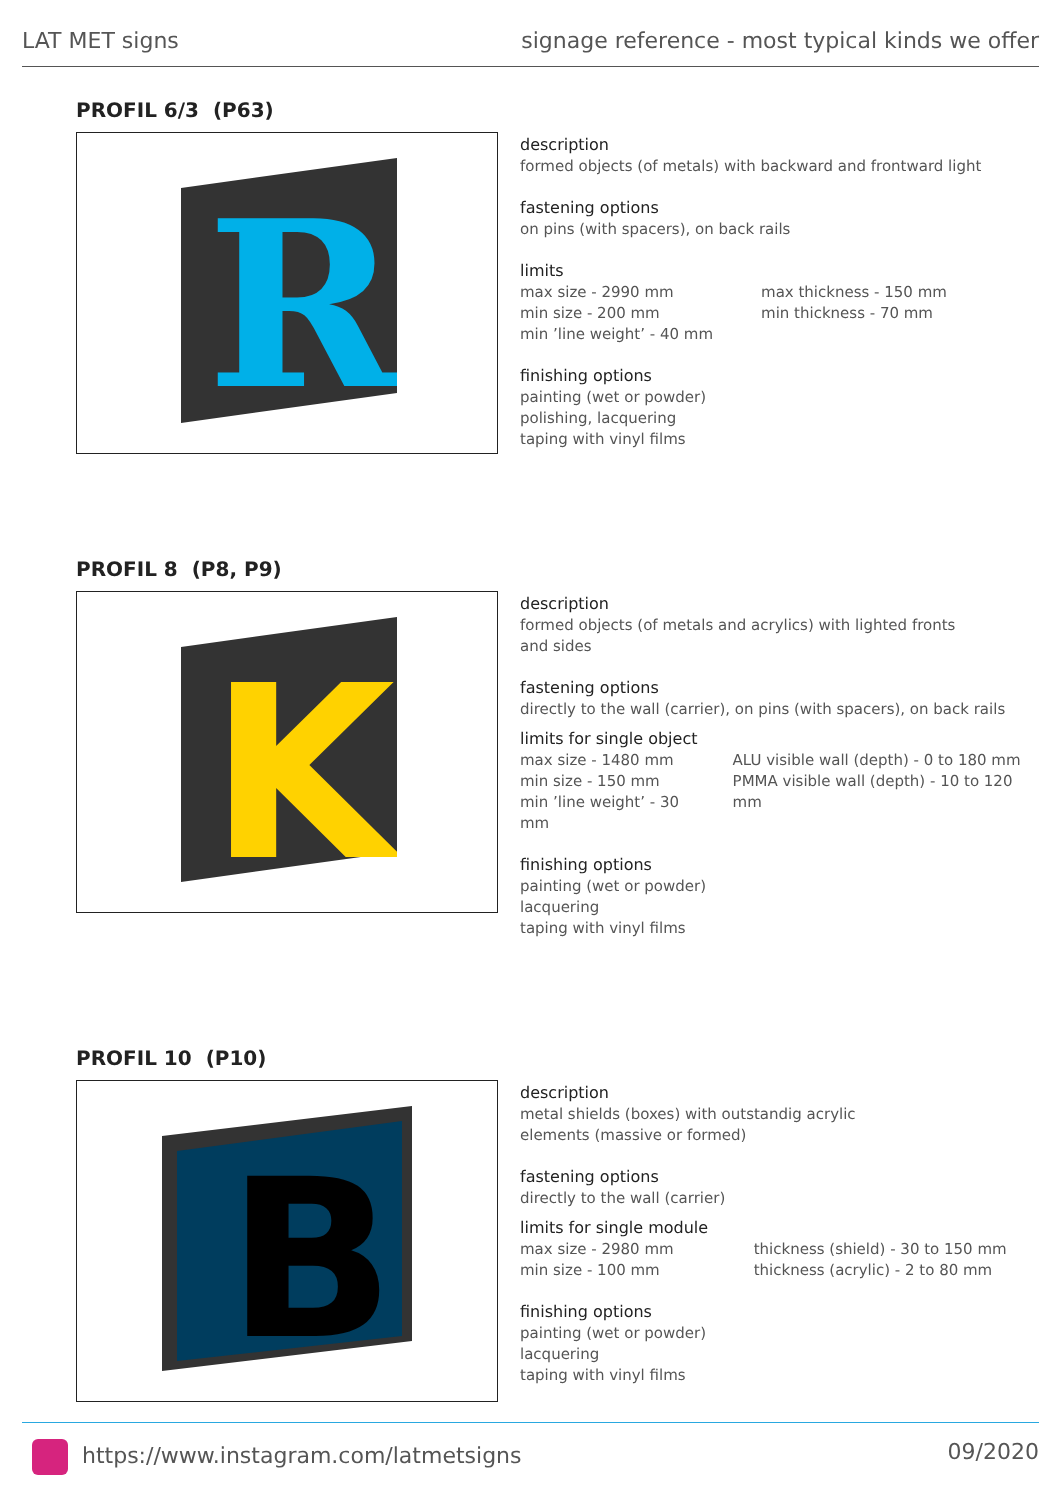LAT MET signs signage reference - most typical kinds we offer
PROFIL 6/3 (P63)
R
description
formed objects (of metals) with backward and frontward light
fastening options
on pins (with spacers), on back rails
limits
max size - 2990 mm
min size - 200 mm
min ’line weight’ - 40 mm
max thickness - 150 mm
min thickness - 70 mm
finishing options
painting (wet or powder)
polishing, lacquering
taping with vinyl films
PROFIL 8 (P8, P9)
K
description
formed objects (of metals and acrylics) with lighted fronts
and sides
fastening options
directly to the wall (carrier), on pins (with spacers), on back rails
limits for single object
max size - 1480 mm
min size - 150 mm
min ’line weight’ - 30 mm
ALU visible wall (depth) - 0 to 180 mm
PMMA visible wall (depth) - 10 to 120 mm
finishing options
painting (wet or powder)
lacquering
taping with vinyl films
PROFIL 10 (P10)
B
description
metal shields (boxes) with outstandig acrylic
elements (massive or formed)
fastening options
directly to the wall (carrier)
limits for single module
max size - 2980 mm
min size - 100 mm
thickness (shield) - 30 to 150 mm
thickness (acrylic) - 2 to 80 mm
finishing options
painting (wet or powder)
lacquering
taping with vinyl films
https://www.instagram.com/latmetsigns 09/2020